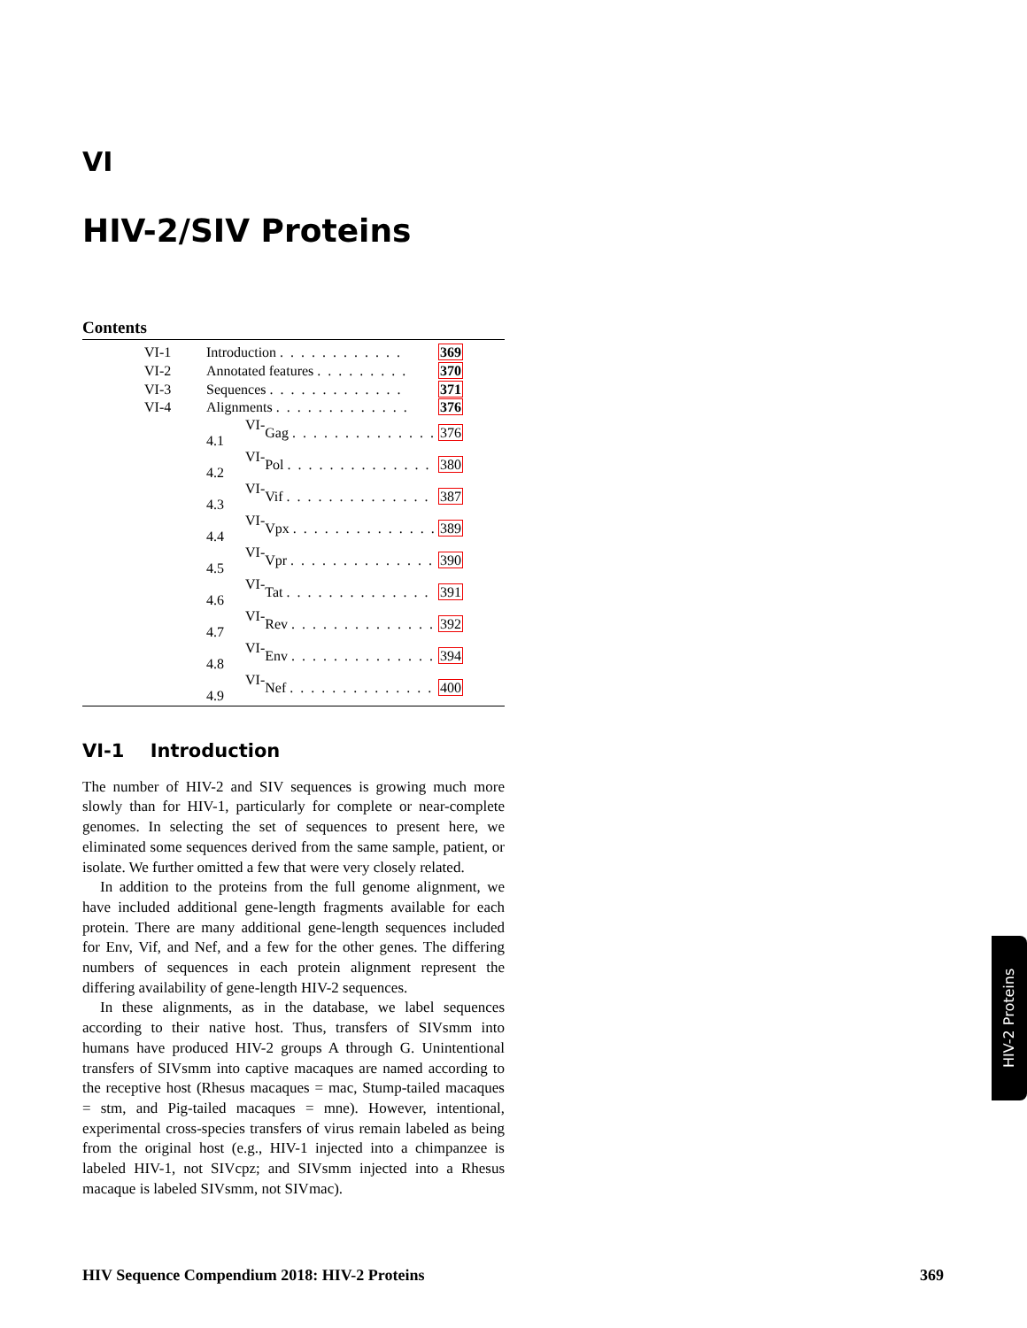VI
HIV-2/SIV Proteins
Contents
| VI-1 | Introduction . . . . . . . . . . . . | | 369 |
| VI-2 | Annotated features . . . . . . . . . | | 370 |
| VI-3 | Sequences . . . . . . . . . . . . . | | 371 |
| VI-4 | Alignments . . . . . . . . . . . . . | | 376 |
| | VI-4.1 | Gag . . . . . . . . . . . . . . | 376 |
| | VI-4.2 | Pol . . . . . . . . . . . . . . | 380 |
| | VI-4.3 | Vif . . . . . . . . . . . . . . | 387 |
| | VI-4.4 | Vpx . . . . . . . . . . . . . . | 389 |
| | VI-4.5 | Vpr . . . . . . . . . . . . . . | 390 |
| | VI-4.6 | Tat . . . . . . . . . . . . . . | 391 |
| | VI-4.7 | Rev . . . . . . . . . . . . . . | 392 |
| | VI-4.8 | Env . . . . . . . . . . . . . . | 394 |
| | VI-4.9 | Nef . . . . . . . . . . . . . . | 400 |
VI-1 Introduction
The number of HIV-2 and SIV sequences is growing much more slowly than for HIV-1, particularly for complete or near-complete genomes. In selecting the set of sequences to present here, we eliminated some sequences derived from the same sample, patient, or isolate. We further omitted a few that were very closely related.
In addition to the proteins from the full genome alignment, we have included additional gene-length fragments available for each protein. There are many additional gene-length sequences included for Env, Vif, and Nef, and a few for the other genes. The differing numbers of sequences in each protein alignment represent the differing availability of gene-length HIV-2 sequences.
In these alignments, as in the database, we label sequences according to their native host. Thus, transfers of SIVsmm into humans have produced HIV-2 groups A through G. Unintentional transfers of SIVsmm into captive macaques are named according to the receptive host (Rhesus macaques = mac, Stump-tailed macaques = stm, and Pig-tailed macaques = mne). However, intentional, experimental cross-species transfers of virus remain labeled as being from the original host (e.g., HIV-1 injected into a chimpanzee is labeled HIV-1, not SIVcpz; and SIVsmm injected into a Rhesus macaque is labeled SIVsmm, not SIVmac).
HIV-2 Proteins
HIV Sequence Compendium 2018: HIV-2 Proteins 369